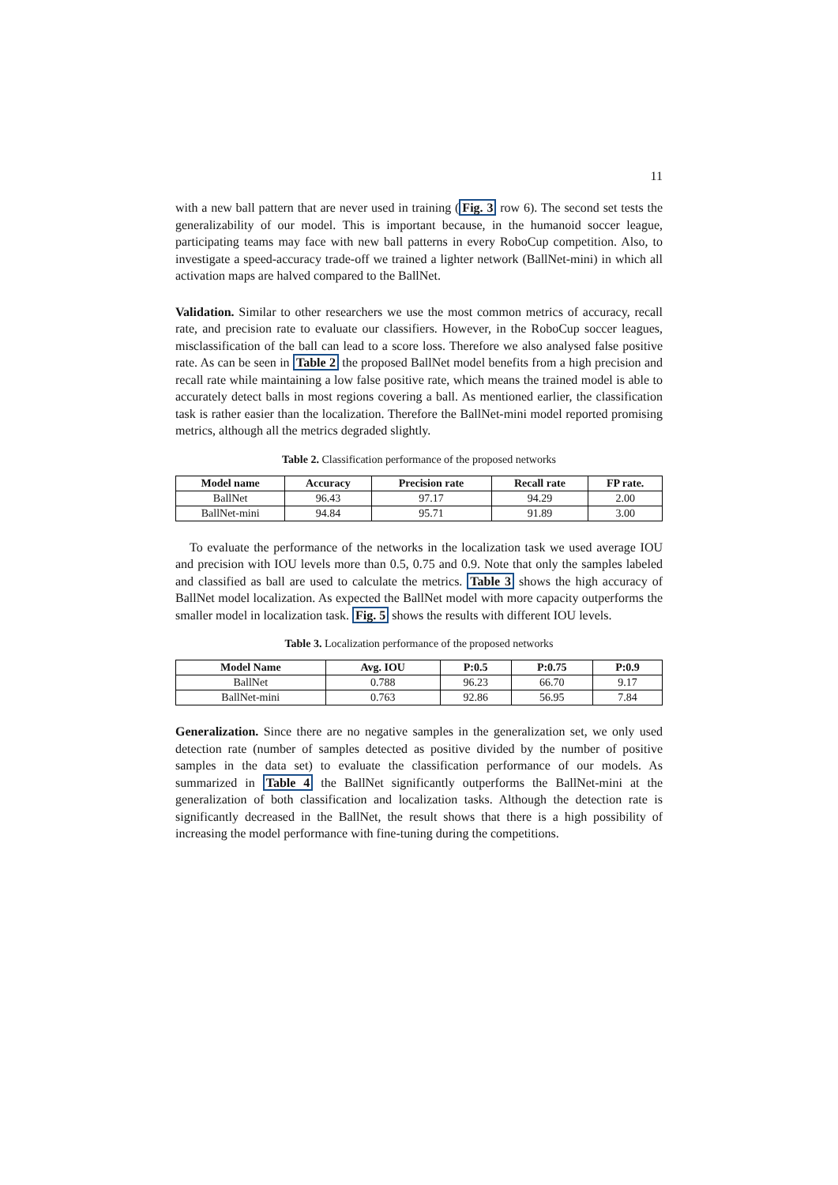11
with a new ball pattern that are never used in training (Fig. 3 row 6). The second set tests the generalizability of our model. This is important because, in the humanoid soccer league, participating teams may face with new ball patterns in every RoboCup competition. Also, to investigate a speed-accuracy trade-off we trained a lighter network (BallNet-mini) in which all activation maps are halved compared to the BallNet.
Validation. Similar to other researchers we use the most common metrics of accuracy, recall rate, and precision rate to evaluate our classifiers. However, in the RoboCup soccer leagues, misclassification of the ball can lead to a score loss. Therefore we also analysed false positive rate. As can be seen in Table 2 the proposed BallNet model benefits from a high precision and recall rate while maintaining a low false positive rate, which means the trained model is able to accurately detect balls in most regions covering a ball. As mentioned earlier, the classification task is rather easier than the localization. Therefore the BallNet-mini model reported promising metrics, although all the metrics degraded slightly.
Table 2. Classification performance of the proposed networks
| Model name | Accuracy | Precision rate | Recall rate | FP rate. |
| --- | --- | --- | --- | --- |
| BallNet | 96.43 | 97.17 | 94.29 | 2.00 |
| BallNet-mini | 94.84 | 95.71 | 91.89 | 3.00 |
To evaluate the performance of the networks in the localization task we used average IOU and precision with IOU levels more than 0.5, 0.75 and 0.9. Note that only the samples labeled and classified as ball are used to calculate the metrics. Table 3 shows the high accuracy of BallNet model localization. As expected the BallNet model with more capacity outperforms the smaller model in localization task. Fig. 5 shows the results with different IOU levels.
Table 3. Localization performance of the proposed networks
| Model Name | Avg. IOU | P:0.5 | P:0.75 | P:0.9 |
| --- | --- | --- | --- | --- |
| BallNet | 0.788 | 96.23 | 66.70 | 9.17 |
| BallNet-mini | 0.763 | 92.86 | 56.95 | 7.84 |
Generalization. Since there are no negative samples in the generalization set, we only used detection rate (number of samples detected as positive divided by the number of positive samples in the data set) to evaluate the classification performance of our models. As summarized in Table 4 the BallNet significantly outperforms the BallNet-mini at the generalization of both classification and localization tasks. Although the detection rate is significantly decreased in the BallNet, the result shows that there is a high possibility of increasing the model performance with fine-tuning during the competitions.